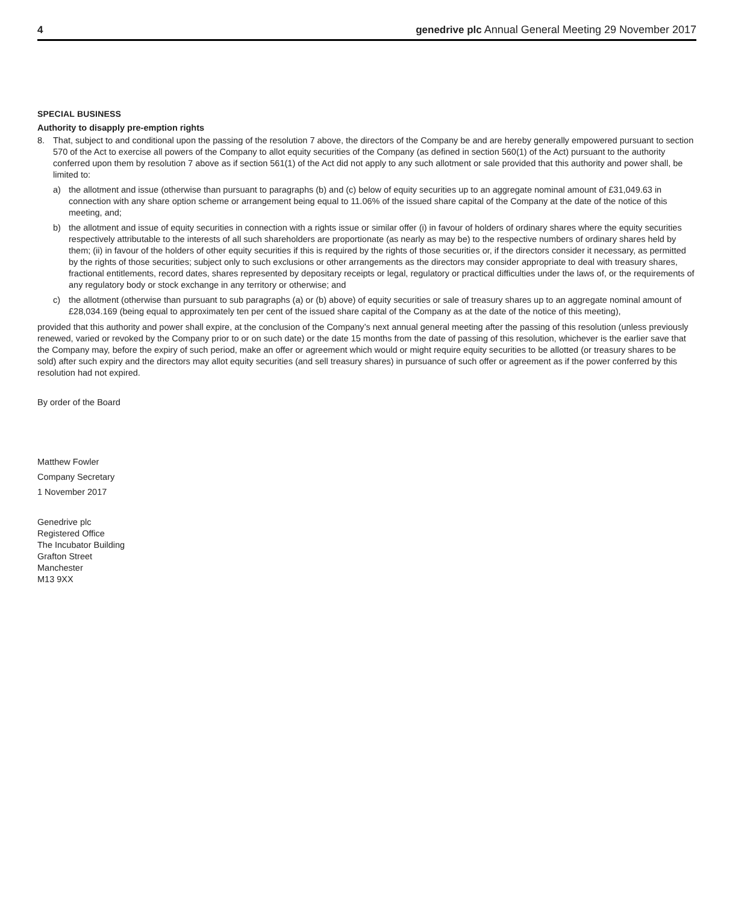4 genedrive plc Annual General Meeting 29 November 2017
SPECIAL BUSINESS
Authority to disapply pre-emption rights
8. That, subject to and conditional upon the passing of the resolution 7 above, the directors of the Company be and are hereby generally empowered pursuant to section 570 of the Act to exercise all powers of the Company to allot equity securities of the Company (as defined in section 560(1) of the Act) pursuant to the authority conferred upon them by resolution 7 above as if section 561(1) of the Act did not apply to any such allotment or sale provided that this authority and power shall, be limited to:
a) the allotment and issue (otherwise than pursuant to paragraphs (b) and (c) below of equity securities up to an aggregate nominal amount of £31,049.63 in connection with any share option scheme or arrangement being equal to 11.06% of the issued share capital of the Company at the date of the notice of this meeting, and;
b) the allotment and issue of equity securities in connection with a rights issue or similar offer (i) in favour of holders of ordinary shares where the equity securities respectively attributable to the interests of all such shareholders are proportionate (as nearly as may be) to the respective numbers of ordinary shares held by them; (ii) in favour of the holders of other equity securities if this is required by the rights of those securities or, if the directors consider it necessary, as permitted by the rights of those securities; subject only to such exclusions or other arrangements as the directors may consider appropriate to deal with treasury shares, fractional entitlements, record dates, shares represented by depositary receipts or legal, regulatory or practical difficulties under the laws of, or the requirements of any regulatory body or stock exchange in any territory or otherwise; and
c) the allotment (otherwise than pursuant to sub paragraphs (a) or (b) above) of equity securities or sale of treasury shares up to an aggregate nominal amount of £28,034.169 (being equal to approximately ten per cent of the issued share capital of the Company as at the date of the notice of this meeting),
provided that this authority and power shall expire, at the conclusion of the Company’s next annual general meeting after the passing of this resolution (unless previously renewed, varied or revoked by the Company prior to or on such date) or the date 15 months from the date of passing of this resolution, whichever is the earlier save that the Company may, before the expiry of such period, make an offer or agreement which would or might require equity securities to be allotted (or treasury shares to be sold) after such expiry and the directors may allot equity securities (and sell treasury shares) in pursuance of such offer or agreement as if the power conferred by this resolution had not expired.
By order of the Board
Matthew Fowler
Company Secretary
1 November 2017
Genedrive plc
Registered Office
The Incubator Building
Grafton Street
Manchester
M13 9XX